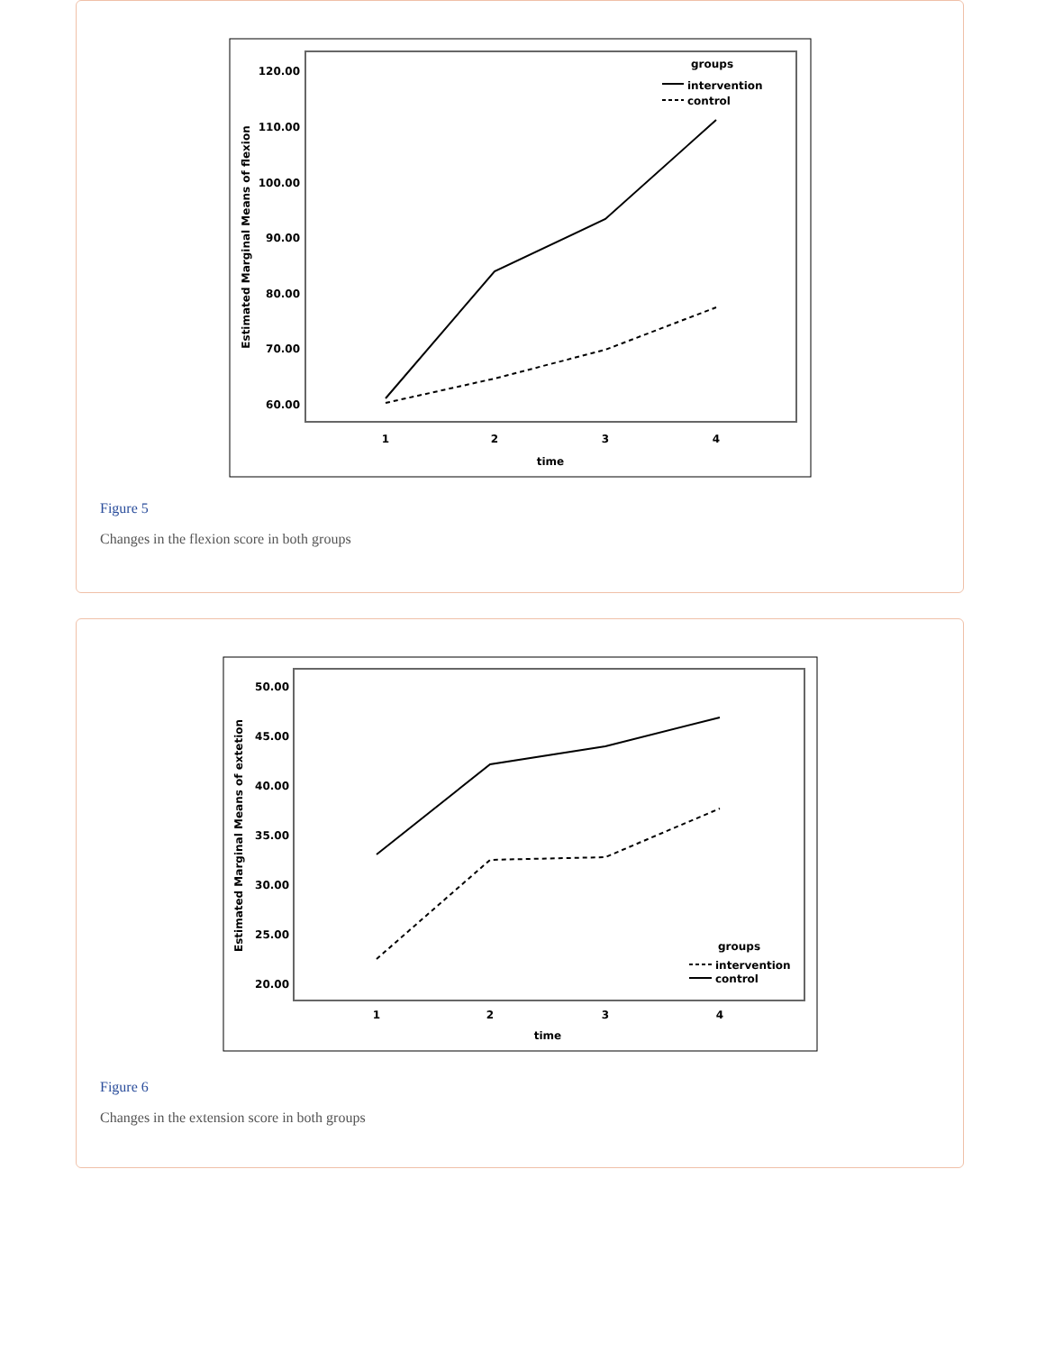120.00
110.00
100.00
90.00
80.00
70.00
60.00
Estimated Marginal Means of flexion
1
2
3
4
time
groups
intervention
control
Figure 5
Changes in the flexion score in both groups
50.00
45.00
40.00
35.00
30.00
25.00
20.00
Estimated Marginal Means of extetion
1
2
3
4
time
groups
intervention
control
Figure 6
Changes in the extension score in both groups